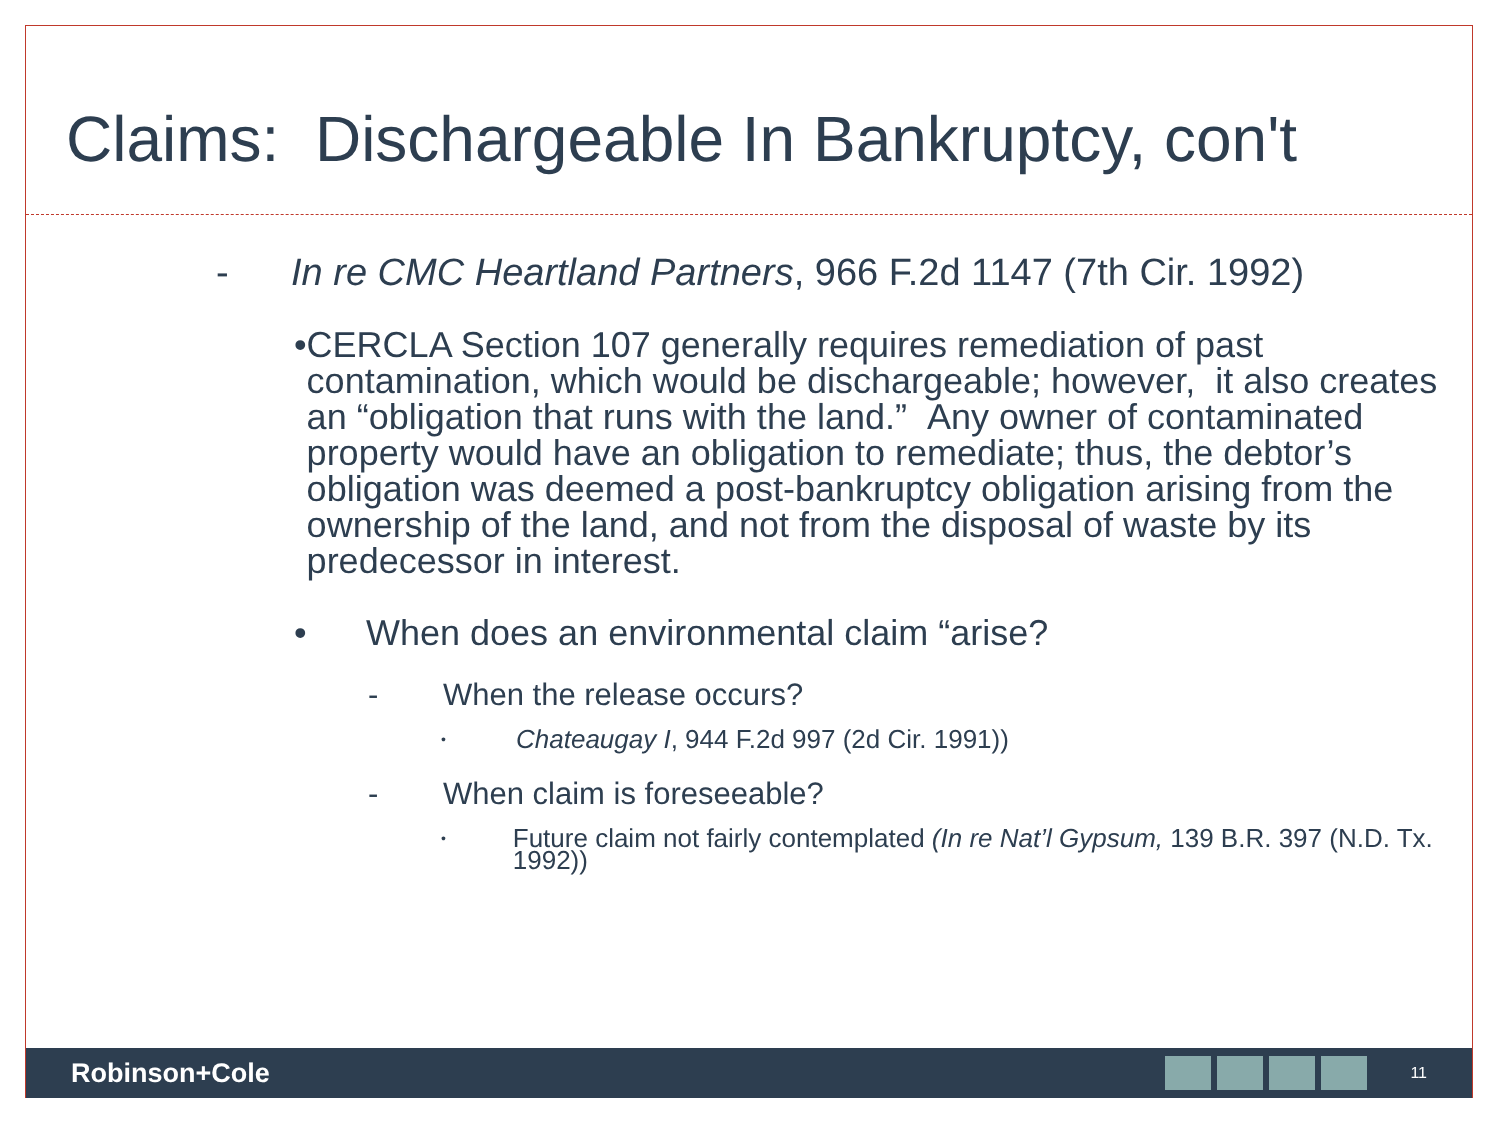Claims: Dischargeable In Bankruptcy, con't
- In re CMC Heartland Partners, 966 F.2d 1147 (7th Cir. 1992)
• CERCLA Section 107 generally requires remediation of past contamination, which would be dischargeable; however, it also creates an “obligation that runs with the land.” Any owner of contaminated property would have an obligation to remediate; thus, the debtor’s obligation was deemed a post-bankruptcy obligation arising from the ownership of the land, and not from the disposal of waste by its predecessor in interest.
• When does an environmental claim “arise?
- When the release occurs?
• Chateaugay I, 944 F.2d 997 (2d Cir. 1991))
- When claim is foreseeable?
• Future claim not fairly contemplated (In re Nat’l Gypsum, 139 B.R. 397 (N.D. Tx. 1992))
Robinson+Cole 11